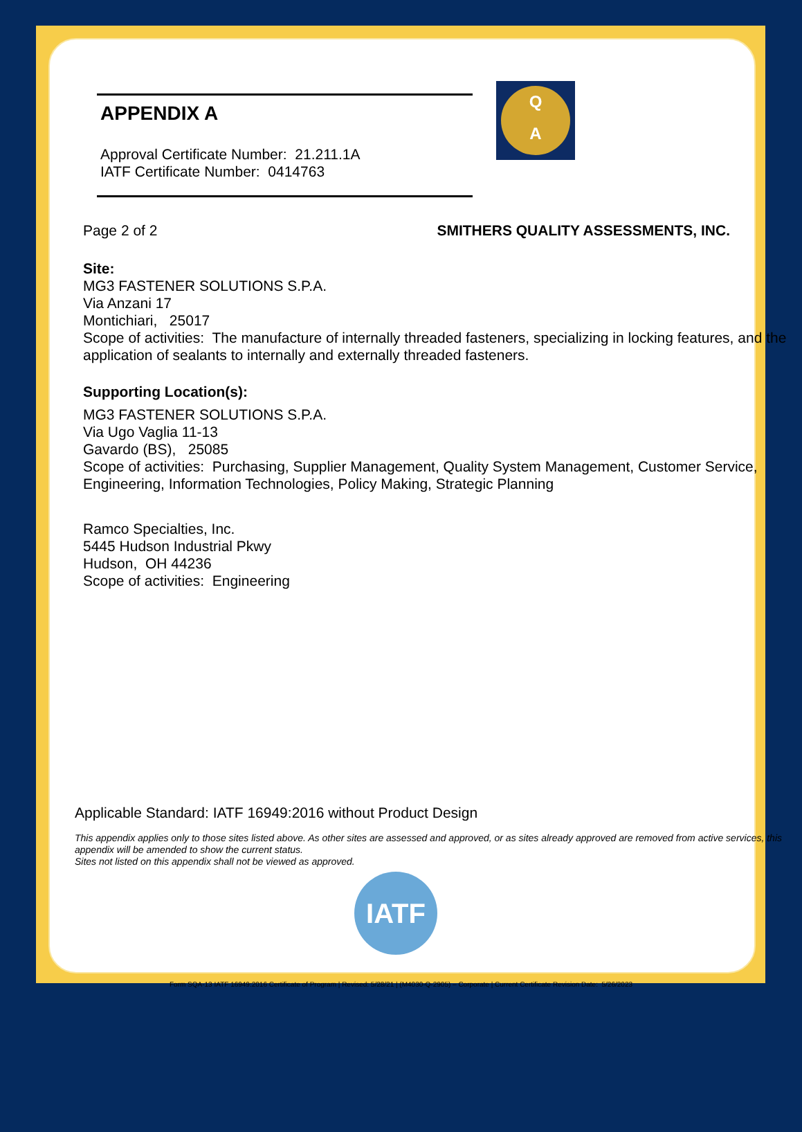Q
A
APPENDIX A
Approval Certificate Number: 21.211.1A
IATF Certificate Number: 0414763
Page 2 of 2 SMITHERS QUALITY ASSESSMENTS, INC.
Site:
MG3 FASTENER SOLUTIONS S.P.A.
Via Anzani 17
Montichiari, 25017
Scope of activities: The manufacture of internally threaded fasteners, specializing in locking features, and the application of sealants to internally and externally threaded fasteners.
Supporting Location(s):
MG3 FASTENER SOLUTIONS S.P.A.
Via Ugo Vaglia 11-13
Gavardo (BS), 25085
Scope of activities: Purchasing, Supplier Management, Quality System Management, Customer Service, Engineering, Information Technologies, Policy Making, Strategic Planning
Ramco Specialties, Inc.
5445 Hudson Industrial Pkwy
Hudson, OH 44236
Scope of activities: Engineering
Applicable Standard: IATF 16949:2016 without Product Design
This appendix applies only to those sites listed above. As other sites are assessed and approved, or as sites already approved are removed from active services, this appendix will be amended to show the current status.
Sites not listed on this appendix shall not be viewed as approved.
IATF
Form SQA-13 IATF 16949:2016 Certificate of Program | Revised: 5/28/21 | (M4030-Q-2905) – Corporate | Current Certificate Revision Date: 5/26/2023